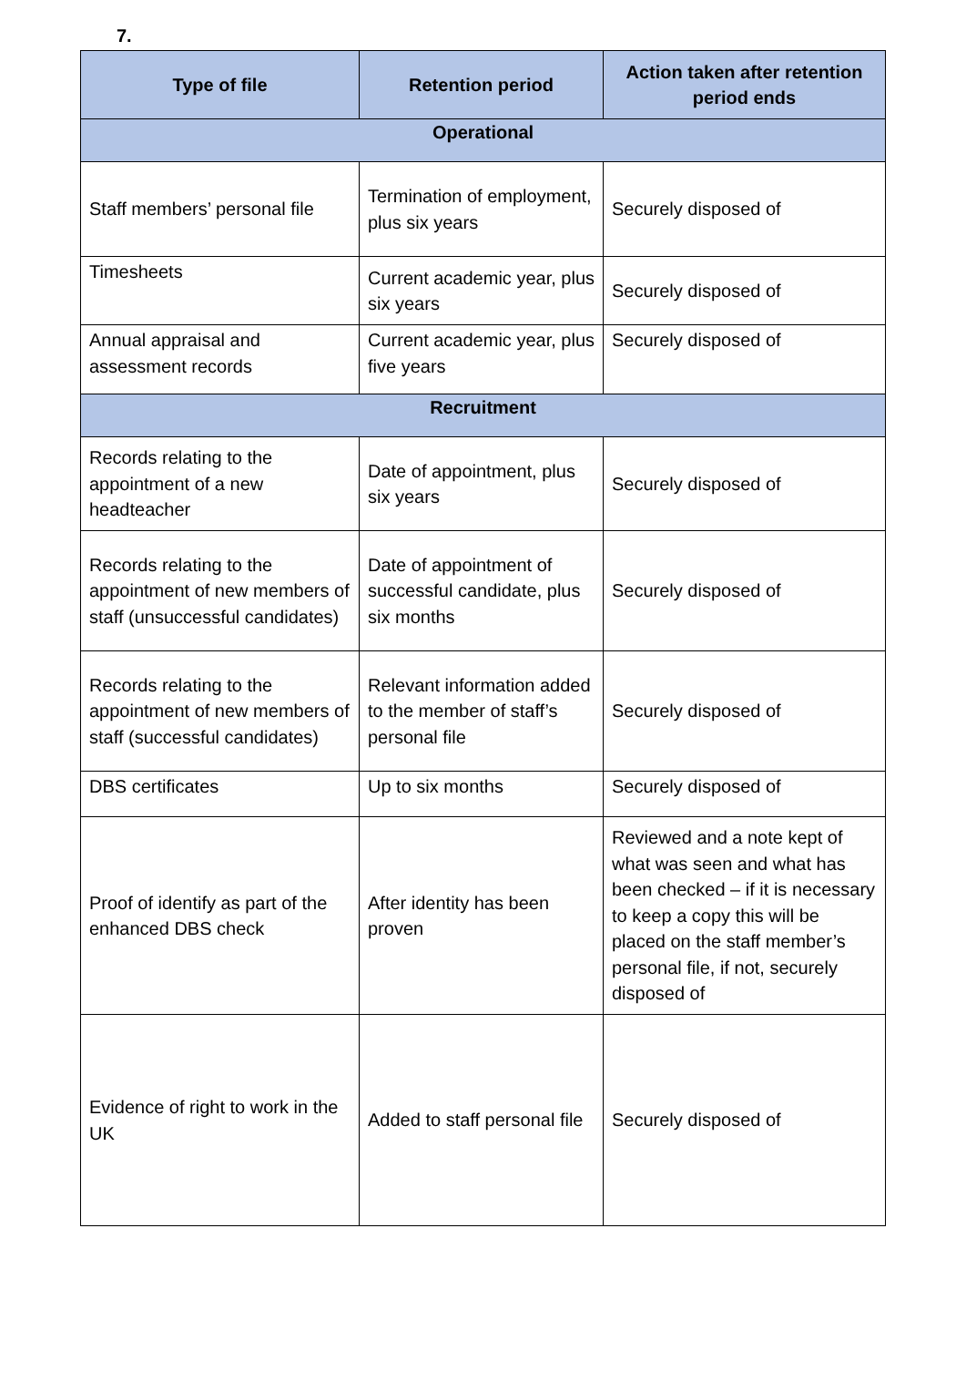7.
| Type of file | Retention period | Action taken after retention period ends |
| --- | --- | --- |
| Operational | | |
| Staff members’ personal file | Termination of employment, plus six years | Securely disposed of |
| Timesheets | Current academic year, plus six years | Securely disposed of |
| Annual appraisal and assessment records | Current academic year, plus five years | Securely disposed of |
| Recruitment | | |
| Records relating to the appointment of a new headteacher | Date of appointment, plus six years | Securely disposed of |
| Records relating to the appointment of new members of staff (unsuccessful candidates) | Date of appointment of successful candidate, plus six months | Securely disposed of |
| Records relating to the appointment of new members of staff (successful candidates) | Relevant information added to the member of staff’s personal file | Securely disposed of |
| DBS certificates | Up to six months | Securely disposed of |
| Proof of identify as part of the enhanced DBS check | After identity has been proven | Reviewed and a note kept of what was seen and what has been checked – if it is necessary to keep a copy this will be placed on the staff member’s personal file, if not, securely disposed of |
| Evidence of right to work in the UK | Added to staff personal file | Securely disposed of |